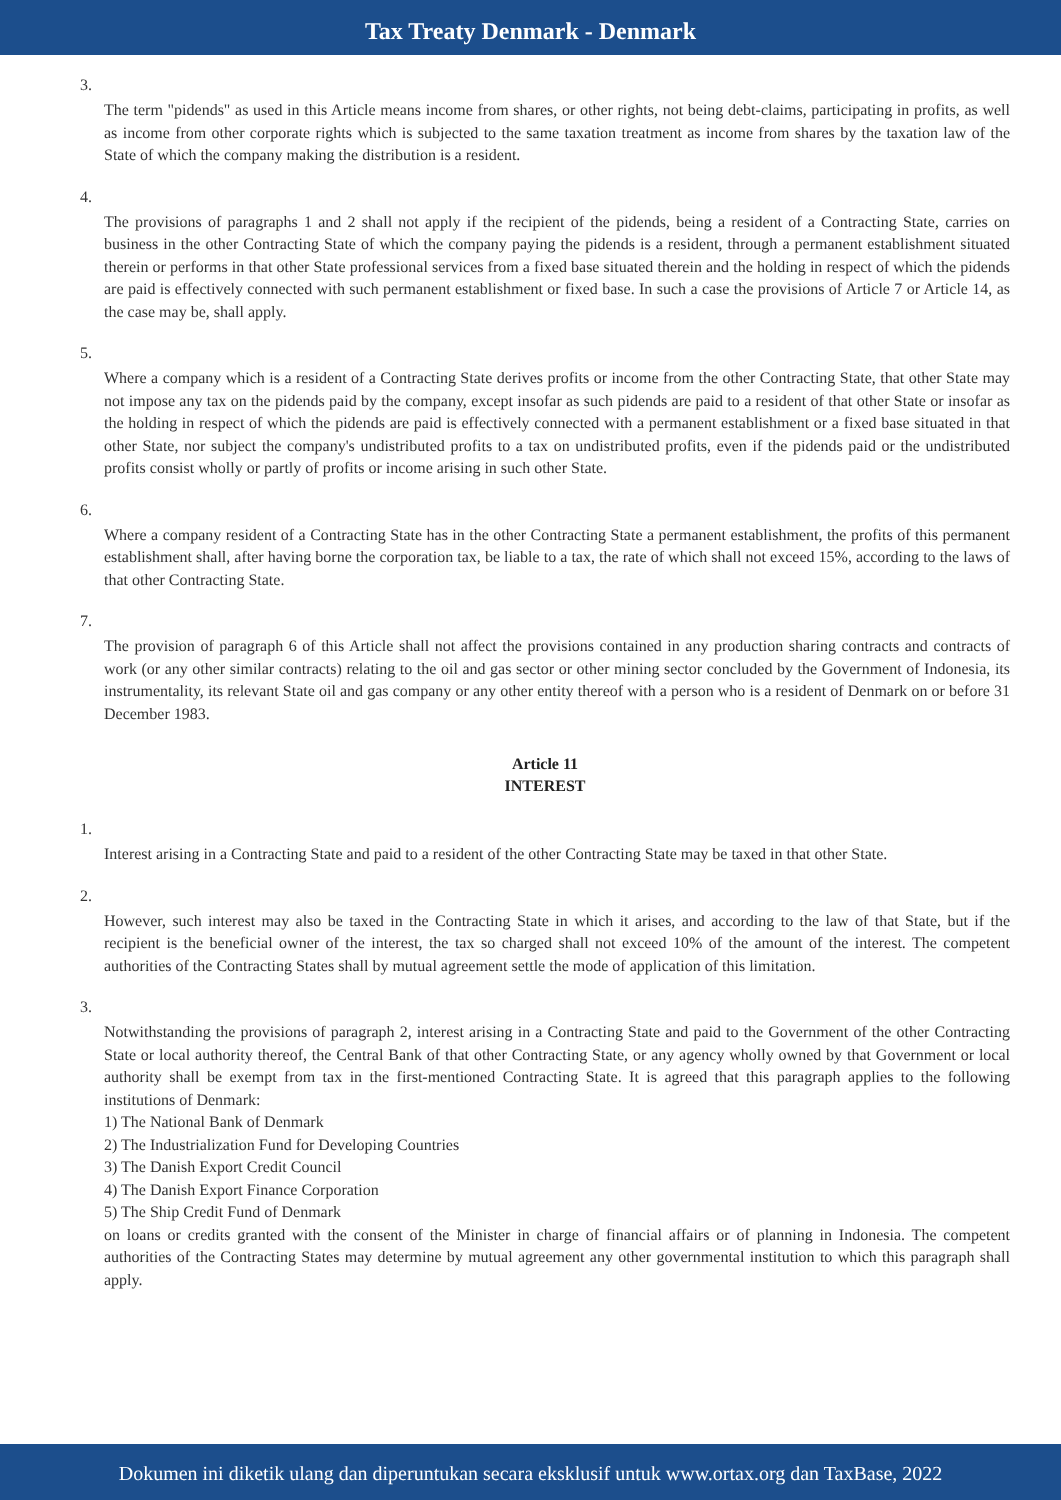Tax Treaty Denmark - Denmark
3.
The term "pidends" as used in this Article means income from shares, or other rights, not being debt-claims, participating in profits, as well as income from other corporate rights which is subjected to the same taxation treatment as income from shares by the taxation law of the State of which the company making the distribution is a resident.
4.
The provisions of paragraphs 1 and 2 shall not apply if the recipient of the pidends, being a resident of a Contracting State, carries on business in the other Contracting State of which the company paying the pidends is a resident, through a permanent establishment situated therein or performs in that other State professional services from a fixed base situated therein and the holding in respect of which the pidends are paid is effectively connected with such permanent establishment or fixed base. In such a case the provisions of Article 7 or Article 14, as the case may be, shall apply.
5.
Where a company which is a resident of a Contracting State derives profits or income from the other Contracting State, that other State may not impose any tax on the pidends paid by the company, except insofar as such pidends are paid to a resident of that other State or insofar as the holding in respect of which the pidends are paid is effectively connected with a permanent establishment or a fixed base situated in that other State, nor subject the company's undistributed profits to a tax on undistributed profits, even if the pidends paid or the undistributed profits consist wholly or partly of profits or income arising in such other State.
6.
Where a company resident of a Contracting State has in the other Contracting State a permanent establishment, the profits of this permanent establishment shall, after having borne the corporation tax, be liable to a tax, the rate of which shall not exceed 15%, according to the laws of that other Contracting State.
7.
The provision of paragraph 6 of this Article shall not affect the provisions contained in any production sharing contracts and contracts of work (or any other similar contracts) relating to the oil and gas sector or other mining sector concluded by the Government of Indonesia, its instrumentality, its relevant State oil and gas company or any other entity thereof with a person who is a resident of Denmark on or before 31 December 1983.
Article 11
INTEREST
1.
Interest arising in a Contracting State and paid to a resident of the other Contracting State may be taxed in that other State.
2.
However, such interest may also be taxed in the Contracting State in which it arises, and according to the law of that State, but if the recipient is the beneficial owner of the interest, the tax so charged shall not exceed 10% of the amount of the interest. The competent authorities of the Contracting States shall by mutual agreement settle the mode of application of this limitation.
3.
Notwithstanding the provisions of paragraph 2, interest arising in a Contracting State and paid to the Government of the other Contracting State or local authority thereof, the Central Bank of that other Contracting State, or any agency wholly owned by that Government or local authority shall be exempt from tax in the first-mentioned Contracting State. It is agreed that this paragraph applies to the following institutions of Denmark:
1) The National Bank of Denmark
2) The Industrialization Fund for Developing Countries
3) The Danish Export Credit Council
4) The Danish Export Finance Corporation
5) The Ship Credit Fund of Denmark
on loans or credits granted with the consent of the Minister in charge of financial affairs or of planning in Indonesia. The competent authorities of the Contracting States may determine by mutual agreement any other governmental institution to which this paragraph shall apply.
Dokumen ini diketik ulang dan diperuntukan secara eksklusif untuk www.ortax.org dan TaxBase, 2022